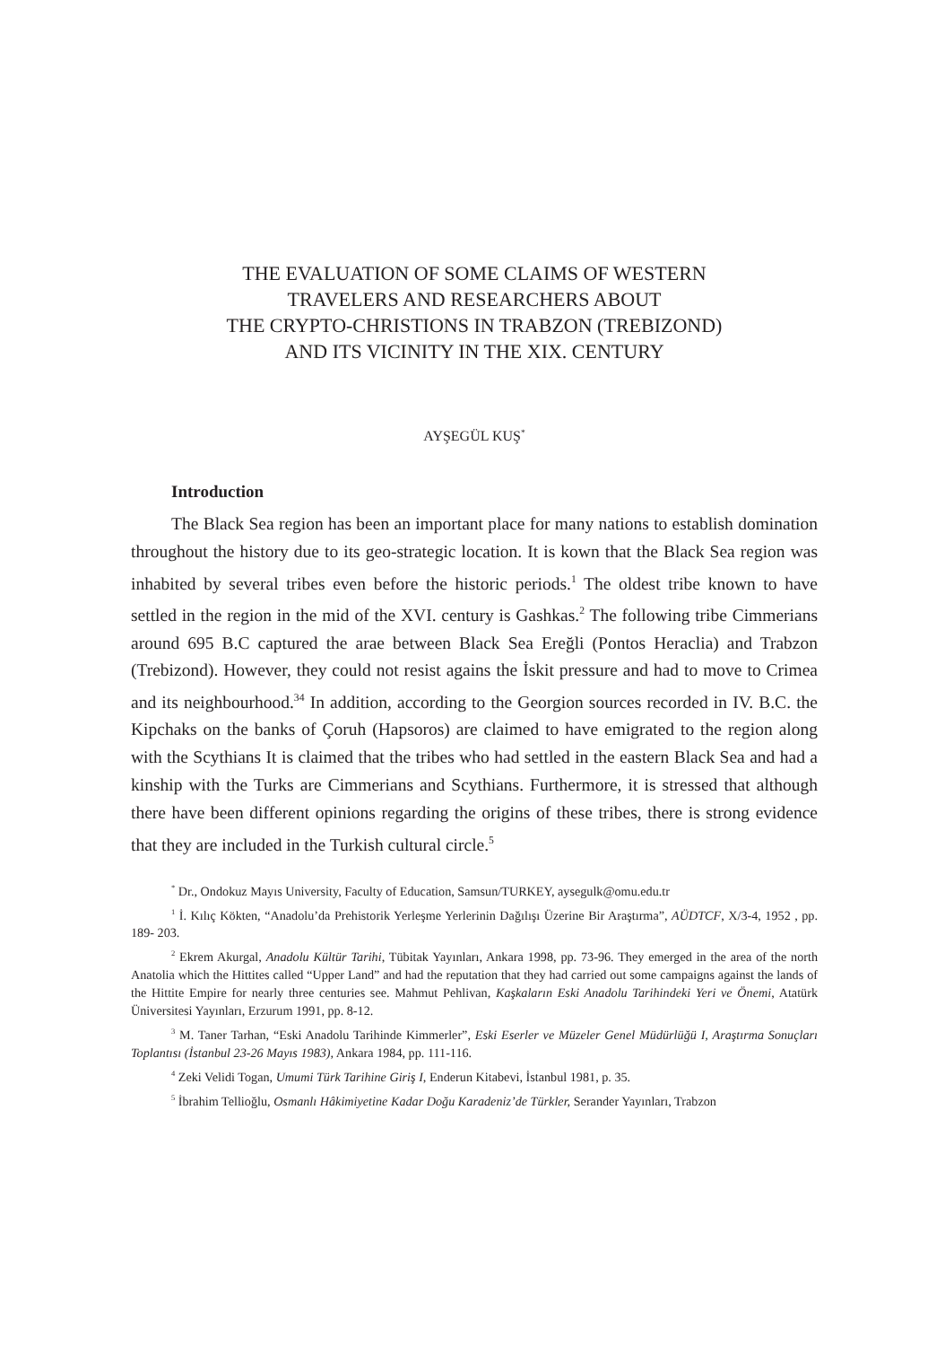THE EVALUATION OF SOME CLAIMS OF WESTERN
TRAVELERS AND RESEARCHERS ABOUT
THE CRYPTO-CHRISTIONS IN TRABZON (TREBIZOND)
AND ITS VICINITY IN THE XIX. CENTURY
AYŞEGÜL KUŞ<sup>*</sup>
Introduction
The Black Sea region has been an important place for many nations to establish domination throughout the history due to its geo-strategic location. It is kown that the Black Sea region was inhabited by several tribes even before the historic periods.<sup>1</sup> The oldest tribe known to have settled in the region in the mid of the XVI. century is Gashkas.<sup>2</sup> The following tribe Cimmerians around 695 B.C captured the arae between Black Sea Ereğli (Pontos Heraclia) and Trabzon (Trebizond). However, they could not resist agains the İskit pressure and had to move to Crimea and its neighbourhood.<sup>34</sup> In addition, according to the Georgion sources recorded in IV. B.C. the Kipchaks on the banks of Çoruh (Hapsoros) are claimed to have emigrated to the region along with the Scythians It is claimed that the tribes who had settled in the eastern Black Sea and had a kinship with the Turks are Cimmerians and Scythians. Furthermore, it is stressed that although there have been different opinions regarding the origins of these tribes, there is strong evidence that they are included in the Turkish cultural circle.<sup>5</sup>
<sup>*</sup> Dr., Ondokuz Mayıs University, Faculty of Education, Samsun/TURKEY, aysegulk@omu.edu.tr
<sup>1</sup> İ. Kılıç Kökten, “Anadolu’da Prehistorik Yerleşme Yerlerinin Dağılışı Üzerine Bir Araştırma”, AÜDTCF, X/3-4, 1952 , pp. 189- 203.
<sup>2</sup> Ekrem Akurgal, Anadolu Kültür Tarihi, Tübitak Yayınları, Ankara 1998, pp. 73-96. They emerged in the area of the north Anatolia which the Hittites called “Upper Land” and had the reputation that they had carried out some campaigns against the lands of the Hittite Empire for nearly three centuries see. Mahmut Pehlivan, Kaşkaların Eski Anadolu Tarihindeki Yeri ve Önemi, Atatürk Üniversitesi Yayınları, Erzurum 1991, pp. 8-12.
<sup>3</sup> M. Taner Tarhan, “Eski Anadolu Tarihinde Kimmerler”, Eski Eserler ve Müzeler Genel Müdürlüğü I, Araştırma Sonuçları Toplantısı (İstanbul 23-26 Mayıs 1983), Ankara 1984, pp. 111-116.
<sup>4</sup> Zeki Velidi Togan, Umumi Türk Tarihine Giriş I, Enderun Kitabevi, İstanbul 1981, p. 35.
<sup>5</sup> İbrahim Tellioğlu, Osmanlı Hâkimiyetine Kadar Doğu Karadeniz’de Türkler, Serander Yayınları, Trabzon